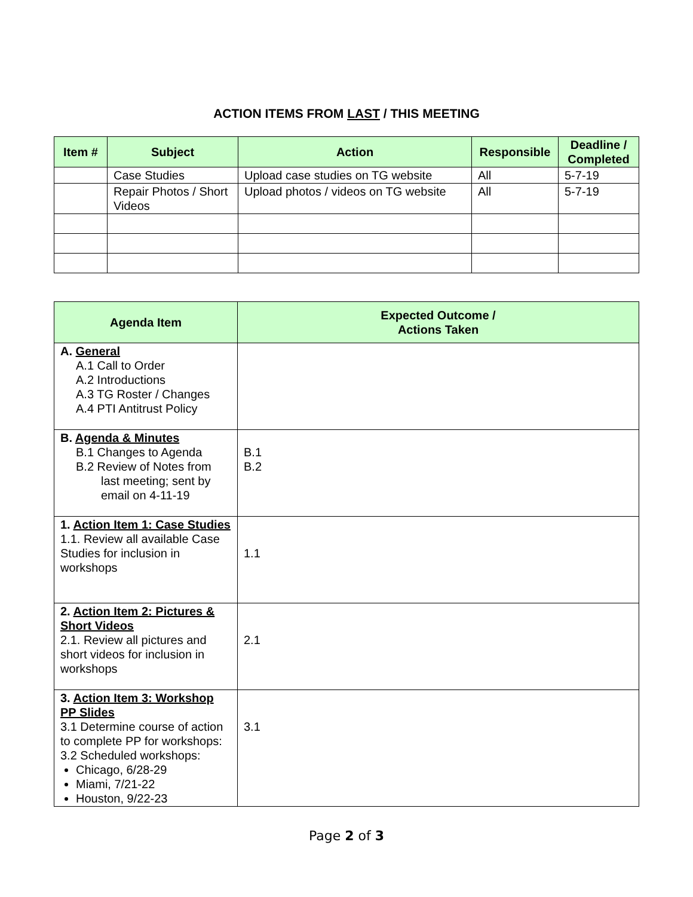ACTION ITEMS FROM LAST / THIS MEETING
| Item # | Subject | Action | Responsible | Deadline / Completed |
| --- | --- | --- | --- | --- |
| | Case Studies | Upload case studies on TG website | All | 5-7-19 |
| | Repair Photos / Short Videos | Upload photos / videos on TG website | All | 5-7-19 |
| Agenda Item | Expected Outcome / Actions Taken |
| --- | --- |
| A. General A.1 Call to Order A.2 Introductions A.3 TG Roster / Changes A.4 PTI Antitrust Policy | |
| B. Agenda & Minutes B.1 Changes to Agenda B.2 Review of Notes from last meeting; sent by email on 4-11-19 | B.1 B.2 |
| 1. Action Item 1: Case Studies 1.1. Review all available Case Studies for inclusion in workshops | 1.1 |
| 2. Action Item 2: Pictures & Short Videos 2.1. Review all pictures and short videos for inclusion in workshops | 2.1 |
| 3. Action Item 3: Workshop PP Slides 3.1 Determine course of action to complete PP for workshops: 3.2 Scheduled workshops: Chicago, 6/28-29 Miami, 7/21-22 Houston, 9/22-23 | 3.1 |
Page 2 of 3